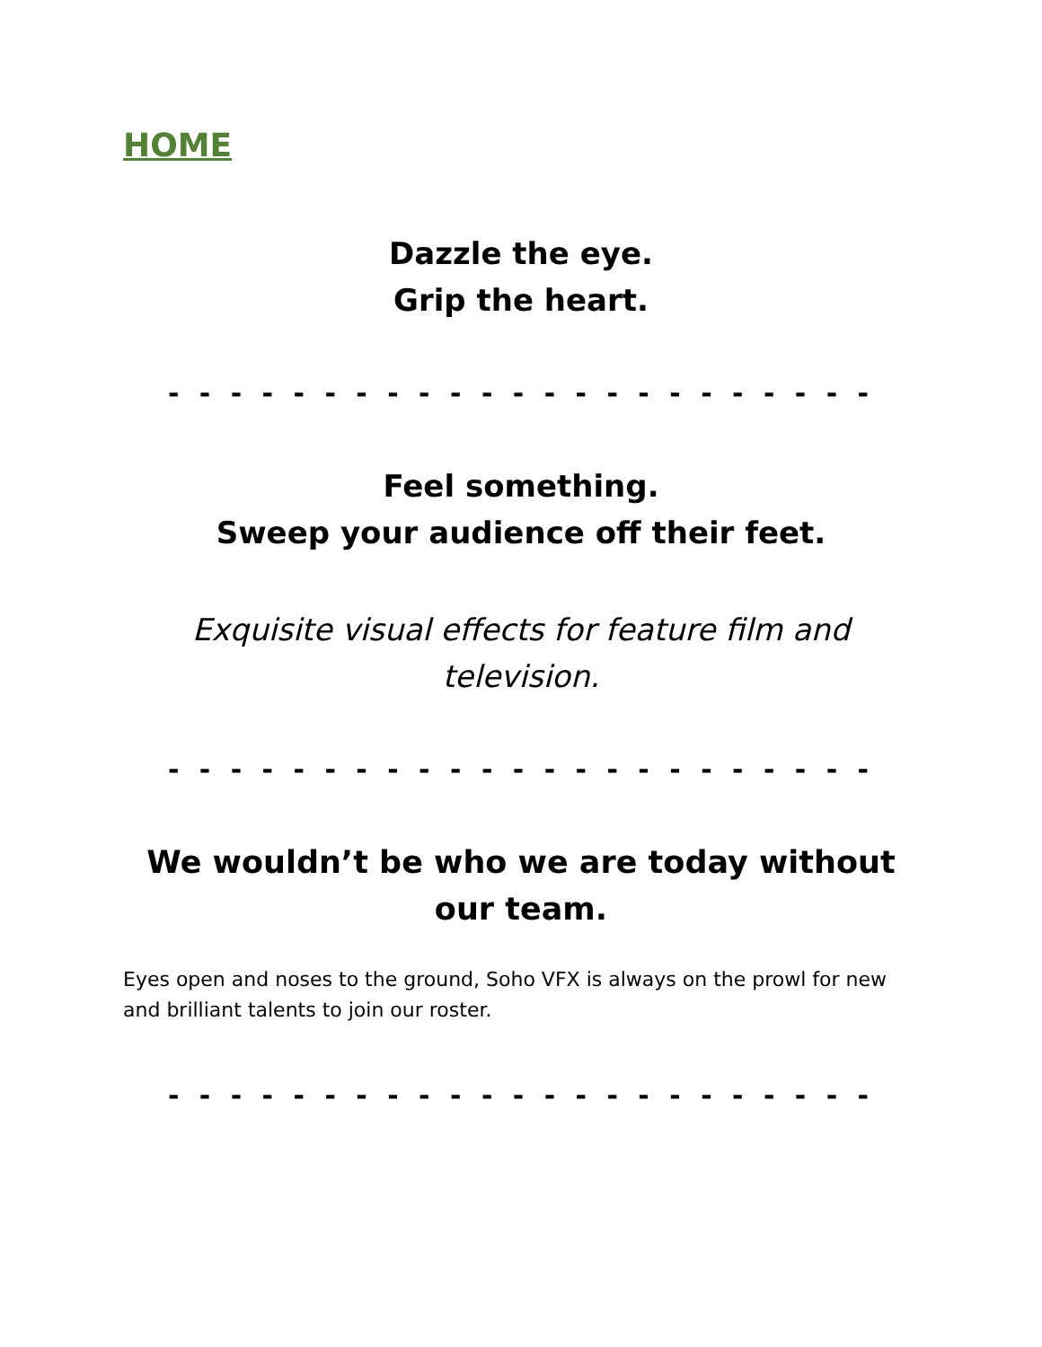HOME
Dazzle the eye.
Grip the heart.
- - - - - - - - - - - - - - - - - - - - - - -
Feel something.
Sweep your audience off their feet.
Exquisite visual effects for feature film and television.
- - - - - - - - - - - - - - - - - - - - - - -
We wouldn’t be who we are today without our team.
Eyes open and noses to the ground, Soho VFX is always on the prowl for new and brilliant talents to join our roster.
- - - - - - - - - - - - - - - - - - - - - - -